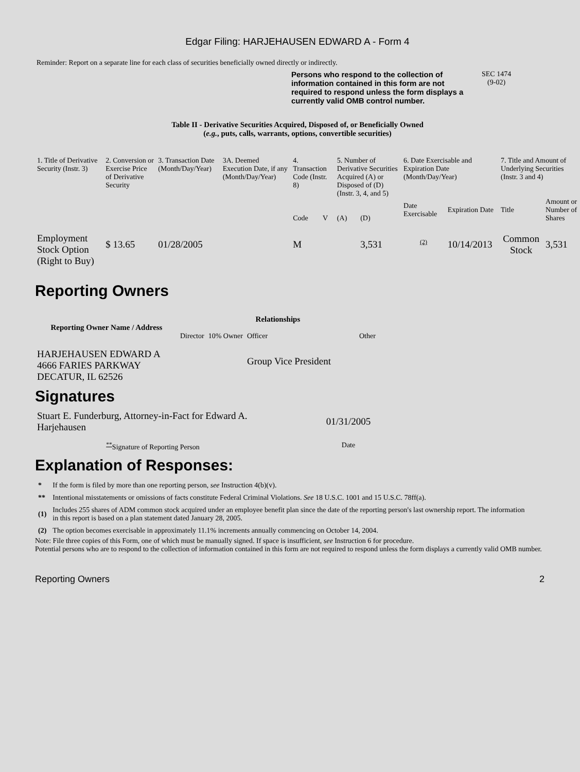Edgar Filing: HARJEHAUSEN EDWARD A - Form 4
Reminder: Report on a separate line for each class of securities beneficially owned directly or indirectly.
Persons who respond to the collection of information contained in this form are not required to respond unless the form displays a currently valid OMB control number.
SEC 1474
(9-02)
Table II - Derivative Securities Acquired, Disposed of, or Beneficially Owned
(e.g., puts, calls, warrants, options, convertible securities)
| 1. Title of Derivative Security (Instr. 3) | 2. Conversion or Exercise Price of Derivative Security | 3. Transaction Date (Month/Day/Year) | 3A. Deemed Execution Date, if any (Month/Day/Year) | 4. Transaction Code (Instr. 8) | | 5. Number of Derivative Securities Acquired (A) or Disposed of (D) (Instr. 3, 4, and 5) | | 6. Date Exercisable and Expiration Date (Month/Day/Year) | | 7. Title and Amount of Underlying Securities (Instr. 3 and 4) | |
| | | | | Code | V | (A) | (D) | Date Exercisable | Expiration Date | Title | Amount or Number of Shares |
| Employment Stock Option (Right to Buy) | $ 13.65 | 01/28/2005 | | M | | | 3,531 | <sup>(2)</sup> | 10/14/2013 | Common Stock | 3,531 |
Reporting Owners
| Reporting Owner Name / Address | Relationships | | | |
| --- | --- | --- | --- | --- |
| | Director | 10% Owner | Officer | Other |
| HARJEHAUSEN EDWARD A 4666 FARIES PARKWAY DECATUR, IL 62526 | | | Group Vice President | |
Signatures
| Stuart E. Funderburg, Attorney-in-Fact for Edward A. Harjehausen | 01/31/2005 |
| <sup>**</sup> Signature of Reporting Person | Date |
Explanation of Responses:
| * | If the form is filed by more than one reporting person, see Instruction 4(b)(v). |
| ** | Intentional misstatements or omissions of facts constitute Federal Criminal Violations. See 18 U.S.C. 1001 and 15 U.S.C. 78ff(a). |
| (1) | Includes 255 shares of ADM common stock acquired under an employee benefit plan since the date of the reporting person's last ownership report. The information in this report is based on a plan statement dated January 28, 2005. |
| (2) | The option becomes exercisable in approximately 11.1% increments annually commencing on October 14, 2004. |
Note: File three copies of this Form, one of which must be manually signed. If space is insufficient, see Instruction 6 for procedure.
Potential persons who are to respond to the collection of information contained in this form are not required to respond unless the form displays a currently valid OMB number.
Reporting Owners 2